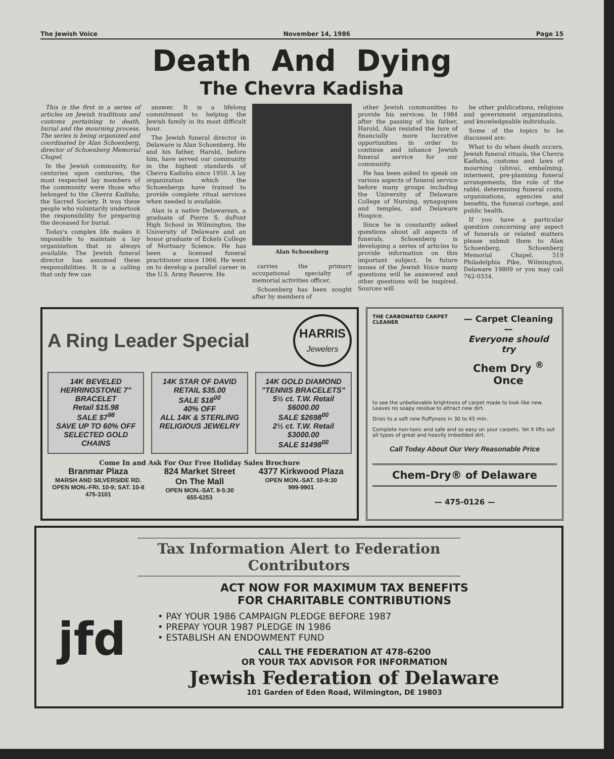The Jewish Voice November 14, 1986 Page 15
Death And Dying
The Chevra Kadisha
This is the first in a series of articles on Jewish traditions and customs pertaining to death, burial and the mourning process. The series is being organized and coordinated by Alan Schoenberg, director of Schoenberg Memorial Chapel.
In the Jewish community, for centuries upon centuries, the most respected lay members of the community were those who belonged to the Chevra Kadisha, the Sacred Society. It was these people who voluntarily undertook the responsibility for preparing the deceased for burial.
Today's complex life makes it impossible to maintain a lay organization that is always available. The Jewish funeral director has assumed these responsibilities. It is a calling that only few can
answer. It is a lifelong commitment to helping the Jewish family in its most difficult hour.
The Jewish funeral director in Delaware is Alan Schoenberg. He and his father, Harold, before him, have served our community in the highest standards of Chevra Kadisha since 1950. A lay organization which the Schoenbergs have trained to provide complete ritual services when needed is available.
Alan is a native Delawarean, a graduate of Pierre S. duPont High School in Wilmington, the University of Delaware and an honor graduate of Eckels College of Mortuary Science. He has been a licensed funeral practitioner since 1966. He went on to develop a parallel career in the U.S. Army Reserve. He
Alan Schoenberg
carries the primary occupational specialty of memorial activities officer.
Schoenberg has been sought after by members of
other Jewish communities to provide his services. In 1984 after the passing of his father, Harold, Alan resisted the lure of financially more lucrative opportunities in order to continue and inhance Jewish funeral service for our community.
He has been asked to speak on various aspects of funeral service before many groups including the University of Delaware College of Nursing, synagogues and temples, and Delaware Hospice.
Since he is constantly asked questions about all aspects of funerals, Schoenberg is developing a series of articles to provide information on this important subject. In future issues of the Jewish Voice many questions will be answered and other questions will be inspired. Sources will
be other publications, religious and government organizations, and knowledgeable individuals.
Some of the topics to be discussed are:
What to do when death occurs, Jewish funeral rituals, the Chevra Kadisha, customs and laws of mourning (shiva), embalming, interment, pre-planning funeral arrangements, the role of the rabbi, determining funeral costs, organizations, agencies and benefits, the funeral cortege, and public health.
If you have a particular question concerning any aspect of funerals or related matters please submit them to Alan Schoenberg, Schoenberg Memorial Chapel, 519 Philadelphia Pike, Wilmington, Delaware 19809 or you may call 762-0334.
A Ring Leader Special HARRIS
Jewelers
14K BEVELED HERRINGSTONE 7" BRACELET
Retail $15.98
SALE $7<sup>98</sup>
SAVE UP TO 60% OFF SELECTED GOLD CHAINS
14K STAR OF DAVID
RETAIL $35.00
SALE $18<sup>00</sup>
40% OFF
ALL 14K & STERLING RELIGIOUS JEWELRY
14K GOLD DIAMOND "TENNIS BRACELETS"
5½ ct. T.W. Retail $6000.00
SALE $2698<sup>00</sup>
2½ ct. T.W. Retail $3000.00
SALE $1498<sup>00</sup>
Come In and Ask For Our Free Holiday Sales Brochure
Branmar Plaza
MARSH AND SILVERSIDE RD.
OPEN MON.-FRI. 10-9; SAT. 10-8
475-3101
824 Market Street
On The Mall
OPEN MON.-SAT. 9-5:30
655-6253
4377 Kirkwood Plaza
OPEN MON.-SAT. 10-9:30
999-9901
THE CARBONATED CARPET CLEANER
— Carpet Cleaning —
Everyone should try
Chem Dry <sup>®</sup>
Once
to see the unbelievable brightness of carpet made to look like new. Leaves no soapy residue to attract new dirt.
Dries to a soft new fluffyness in 30 to 45 min.
Complete non-toxic and safe and so easy on your carpets. Yet it lifts out all types of great and heavily imbedded dirt.
Call Today About Our Very Reasonable Price
Chem-Dry® of Delaware
— 475-0126 —
Tax Information Alert to Federation Contributors
jfd
ACT NOW FOR MAXIMUM TAX BENEFITS
FOR CHARITABLE CONTRIBUTIONS
• PAY YOUR 1986 CAMPAIGN PLEDGE BEFORE 1987
• PREPAY YOUR 1987 PLEDGE IN 1986
• ESTABLISH AN ENDOWMENT FUND
CALL THE FEDERATION AT 478-6200
OR YOUR TAX ADVISOR FOR INFORMATION
Jewish Federation of Delaware
101 Garden of Eden Road, Wilmington, DE 19803